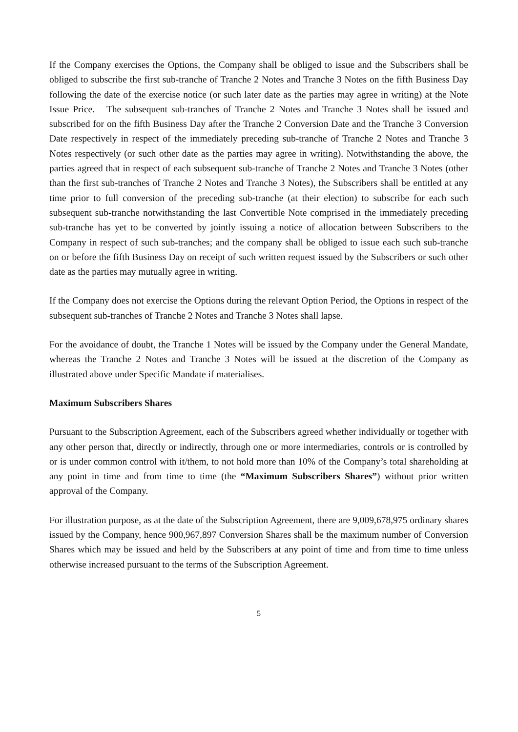If the Company exercises the Options, the Company shall be obliged to issue and the Subscribers shall be obliged to subscribe the first sub-tranche of Tranche 2 Notes and Tranche 3 Notes on the fifth Business Day following the date of the exercise notice (or such later date as the parties may agree in writing) at the Note Issue Price. The subsequent sub-tranches of Tranche 2 Notes and Tranche 3 Notes shall be issued and subscribed for on the fifth Business Day after the Tranche 2 Conversion Date and the Tranche 3 Conversion Date respectively in respect of the immediately preceding sub-tranche of Tranche 2 Notes and Tranche 3 Notes respectively (or such other date as the parties may agree in writing). Notwithstanding the above, the parties agreed that in respect of each subsequent sub-tranche of Tranche 2 Notes and Tranche 3 Notes (other than the first sub-tranches of Tranche 2 Notes and Tranche 3 Notes), the Subscribers shall be entitled at any time prior to full conversion of the preceding sub-tranche (at their election) to subscribe for each such subsequent sub-tranche notwithstanding the last Convertible Note comprised in the immediately preceding sub-tranche has yet to be converted by jointly issuing a notice of allocation between Subscribers to the Company in respect of such sub-tranches; and the company shall be obliged to issue each such sub-tranche on or before the fifth Business Day on receipt of such written request issued by the Subscribers or such other date as the parties may mutually agree in writing.
If the Company does not exercise the Options during the relevant Option Period, the Options in respect of the subsequent sub-tranches of Tranche 2 Notes and Tranche 3 Notes shall lapse.
For the avoidance of doubt, the Tranche 1 Notes will be issued by the Company under the General Mandate, whereas the Tranche 2 Notes and Tranche 3 Notes will be issued at the discretion of the Company as illustrated above under Specific Mandate if materialises.
Maximum Subscribers Shares
Pursuant to the Subscription Agreement, each of the Subscribers agreed whether individually or together with any other person that, directly or indirectly, through one or more intermediaries, controls or is controlled by or is under common control with it/them, to not hold more than 10% of the Company’s total shareholding at any point in time and from time to time (the “Maximum Subscribers Shares”) without prior written approval of the Company.
For illustration purpose, as at the date of the Subscription Agreement, there are 9,009,678,975 ordinary shares issued by the Company, hence 900,967,897 Conversion Shares shall be the maximum number of Conversion Shares which may be issued and held by the Subscribers at any point of time and from time to time unless otherwise increased pursuant to the terms of the Subscription Agreement.
5